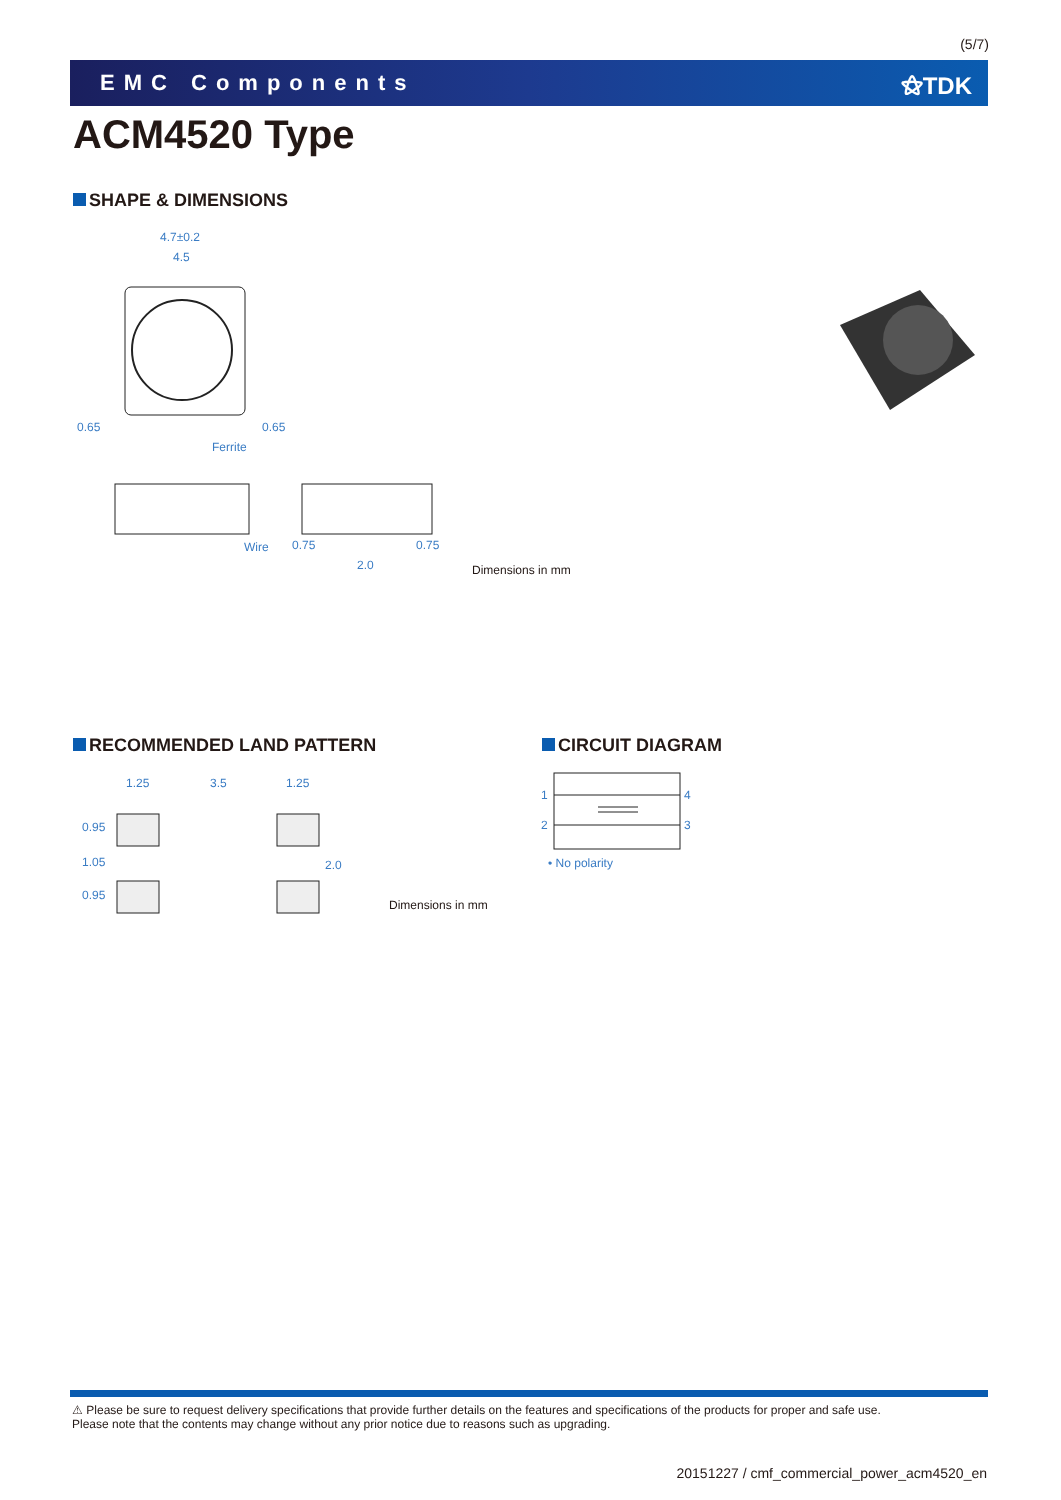(5/7)
EMC Components ⚝TDK
ACM4520 Type
SHAPE & DIMENSIONS
4.7±0.2
4.5
0.65 0.65
Ferrite
Wire 0.75 0.75
2.0 Dimensions in mm
RECOMMENDED LAND PATTERN
1.25 3.5 1.25
0.95
1.05
0.95
2.0
Dimensions in mm
CIRCUIT DIAGRAM
1
2
4
3
• No polarity
⚠ Please be sure to request delivery specifications that provide further details on the features and specifications of the products for proper and safe use.
Please note that the contents may change without any prior notice due to reasons such as upgrading.
20151227 / cmf_commercial_power_acm4520_en